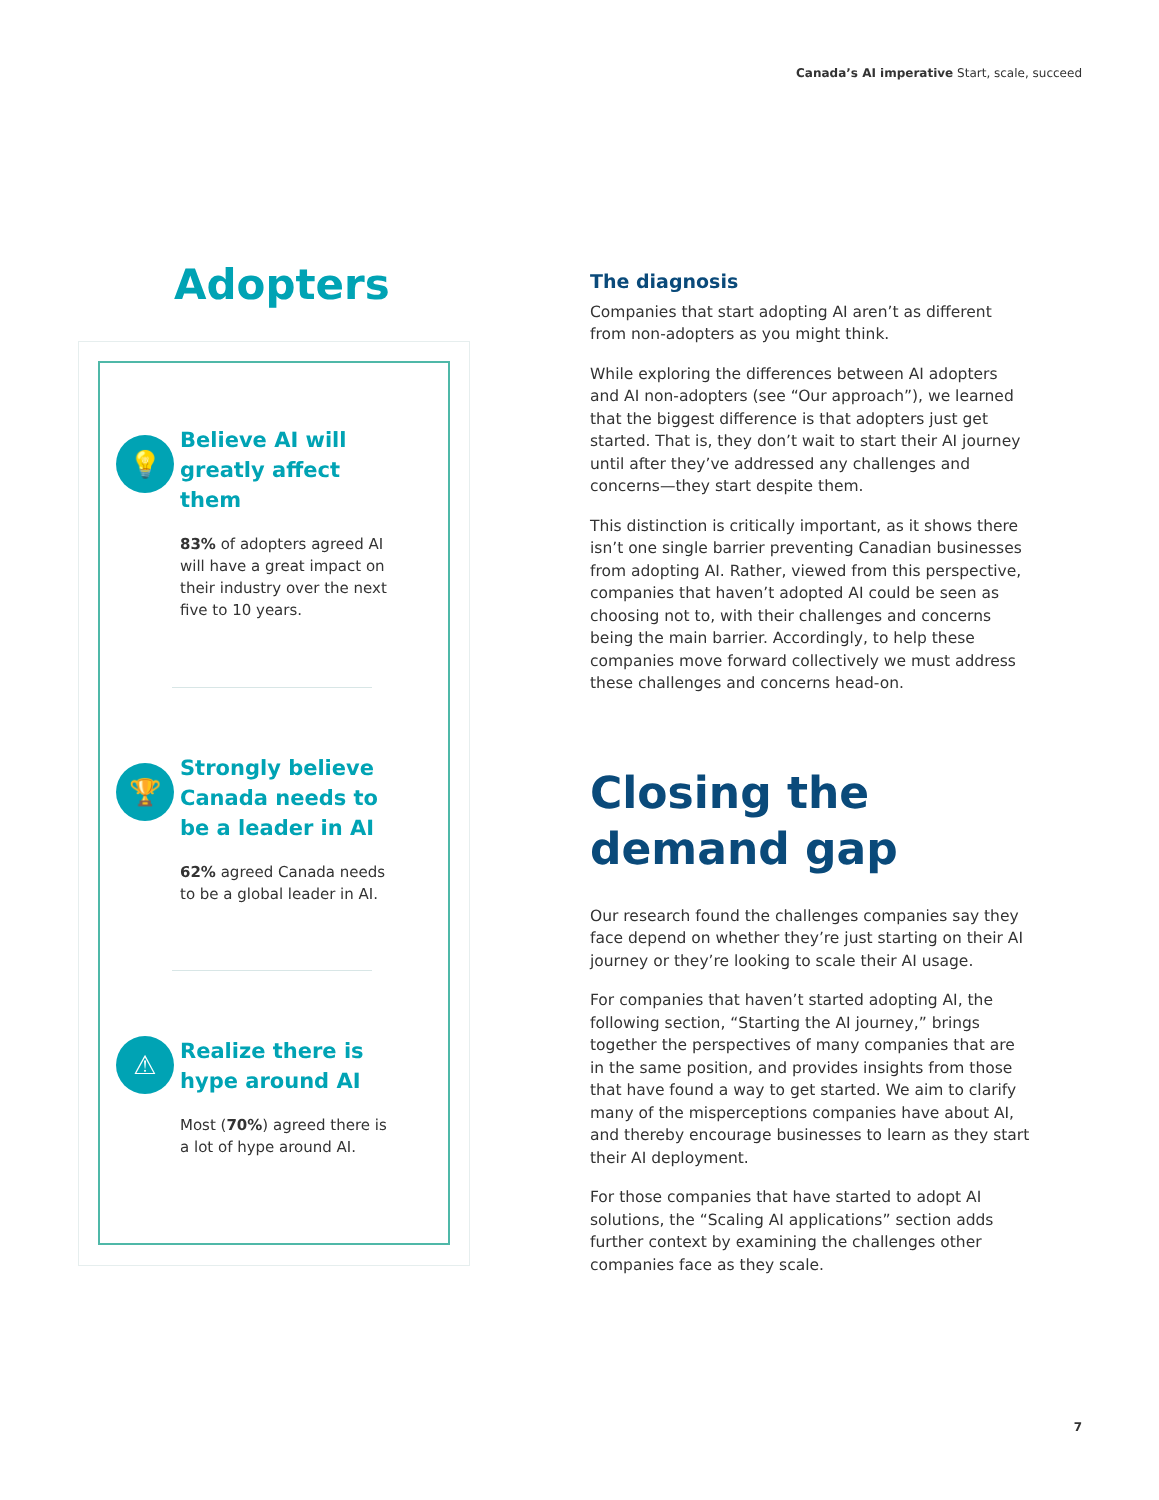Canada’s AI imperative Start, scale, succeed
Adopters
💡
Believe AI will greatly affect them
83% of adopters agreed AI will have a great impact on their industry over the next five to 10 years.
🏆
Strongly believe Canada needs to be a leader in AI
62% agreed Canada needs to be a global leader in AI.
⚠
Realize there is hype around AI
Most (70%) agreed there is a lot of hype around AI.
The diagnosis
Companies that start adopting AI aren’t as different from non-adopters as you might think.
While exploring the differences between AI adopters and AI non-adopters (see “Our approach”), we learned that the biggest difference is that adopters just get started. That is, they don’t wait to start their AI journey until after they’ve addressed any challenges and concerns—they start despite them.
This distinction is critically important, as it shows there isn’t one single barrier preventing Canadian businesses from adopting AI. Rather, viewed from this perspective, companies that haven’t adopted AI could be seen as choosing not to, with their challenges and concerns being the main barrier. Accordingly, to help these companies move forward collectively we must address these challenges and concerns head-on.
Closing the demand gap
Our research found the challenges companies say they face depend on whether they’re just starting on their AI journey or they’re looking to scale their AI usage.
For companies that haven’t started adopting AI, the following section, “Starting the AI journey,” brings together the perspectives of many companies that are in the same position, and provides insights from those that have found a way to get started. We aim to clarify many of the misperceptions companies have about AI, and thereby encourage businesses to learn as they start their AI deployment.
For those companies that have started to adopt AI solutions, the “Scaling AI applications” section adds further context by examining the challenges other companies face as they scale.
7